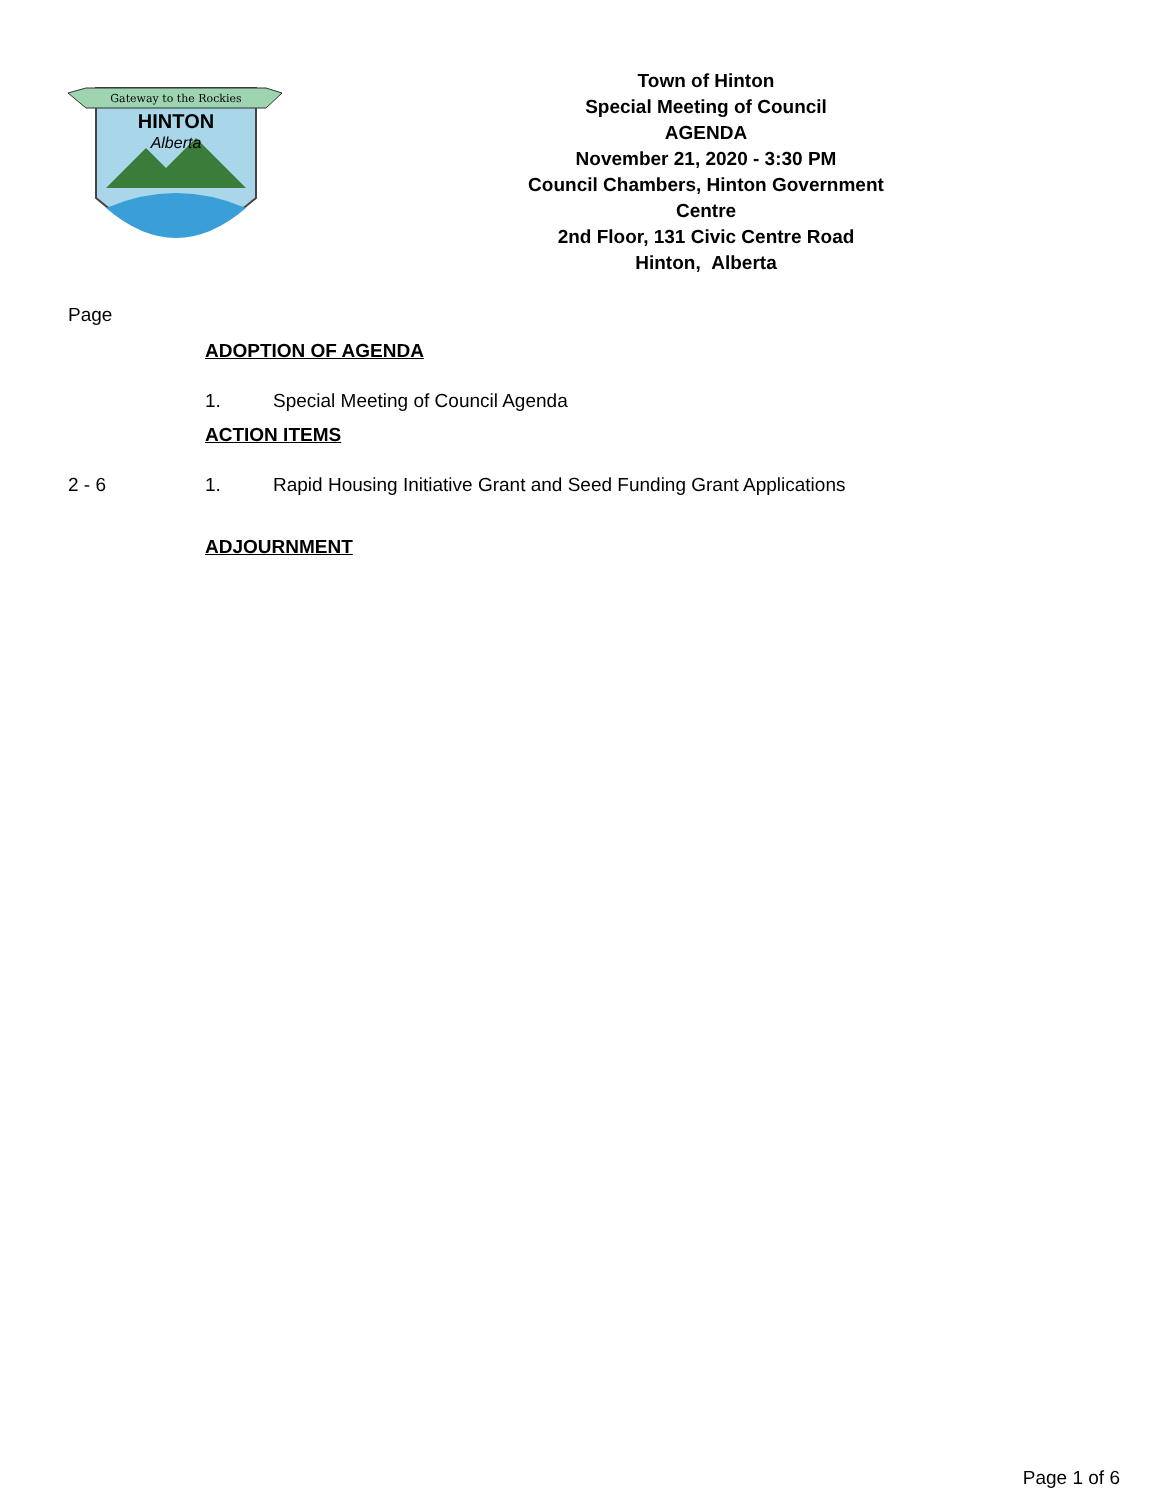Gateway to the Rockies
HINTON
Alberta
Town of Hinton
Special Meeting of Council
AGENDA
November 21, 2020 - 3:30 PM
Council Chambers, Hinton Government
Centre
2nd Floor, 131 Civic Centre Road
Hinton, Alberta
Page
ADOPTION OF AGENDA
1. Special Meeting of Council Agenda
ACTION ITEMS
2 - 6 1. Rapid Housing Initiative Grant and Seed Funding Grant Applications
ADJOURNMENT
Page 1 of 6